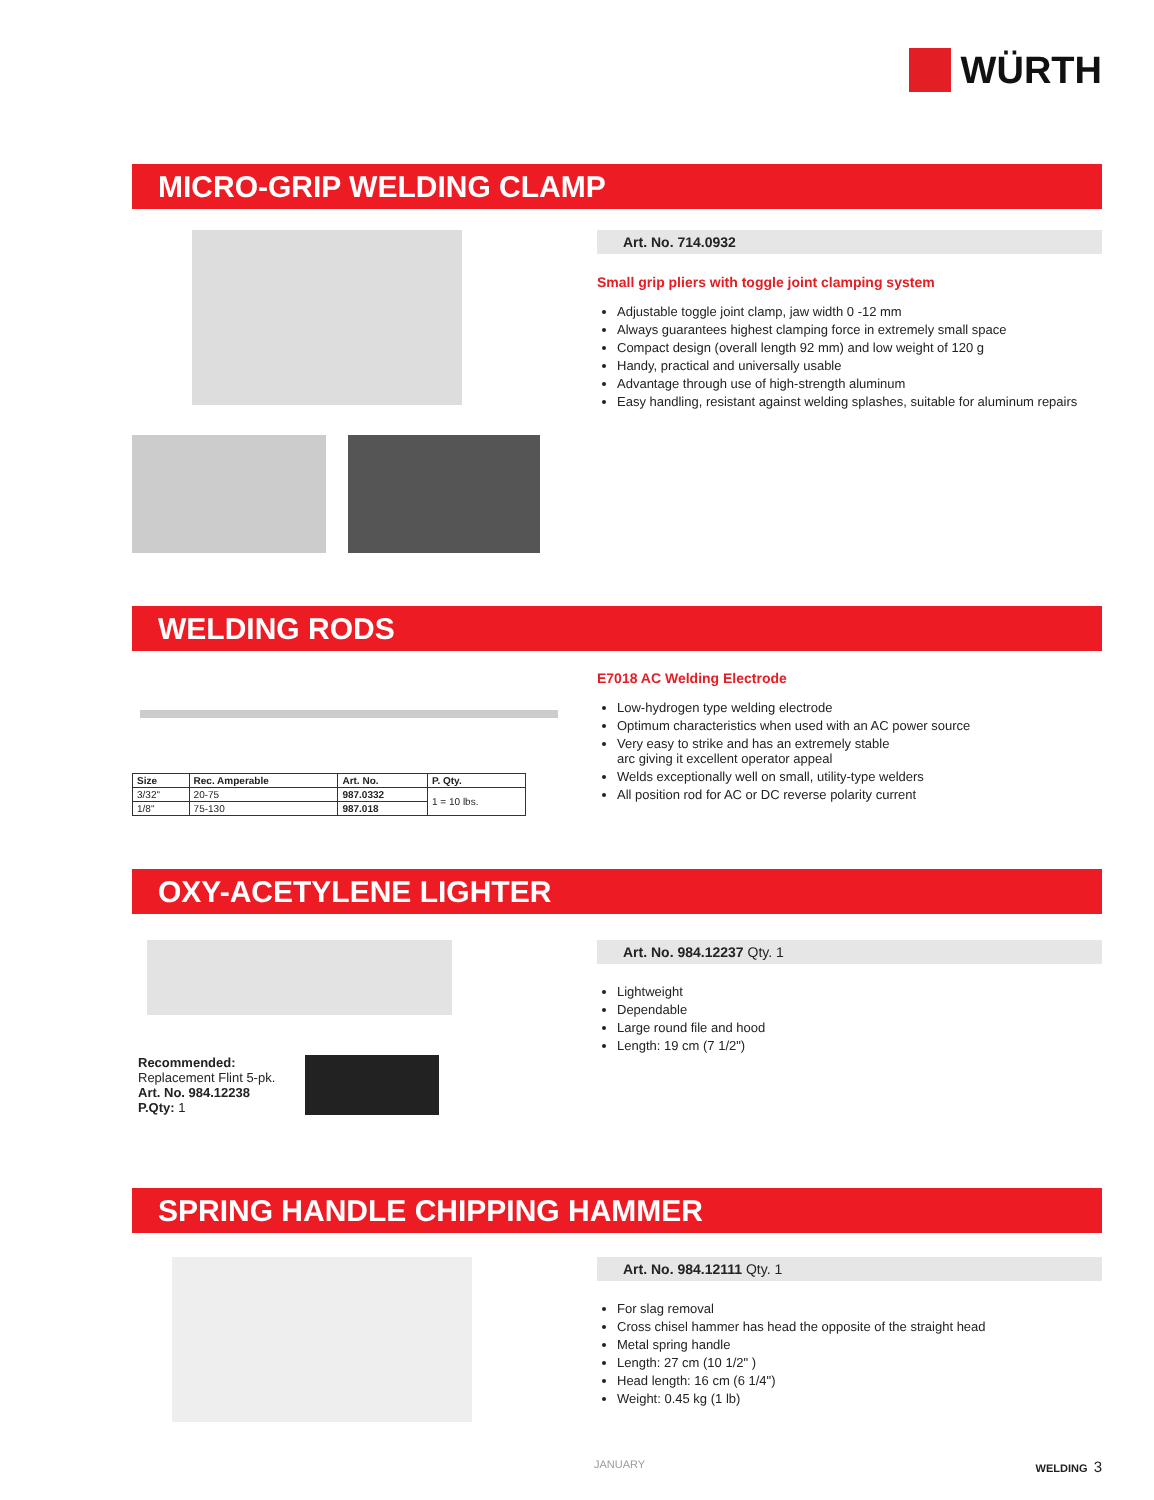WÜRTH
MICRO-GRIP WELDING CLAMP
Art. No. 714.0932
Small grip pliers with toggle joint clamping system
Adjustable toggle joint clamp, jaw width 0 -12 mm
Always guarantees highest clamping force in extremely small space
Compact design (overall length 92 mm) and low weight of 120 g
Handy, practical and universally usable
Advantage through use of high-strength aluminum
Easy handling, resistant against welding splashes, suitable for aluminum repairs
WELDING RODS
| Size | Rec. Amperable | Art. No. | P. Qty. |
| --- | --- | --- | --- |
| 3/32" | 20-75 | 987.0332 | 1 = 10 lbs. |
| 1/8" | 75-130 | 987.018 | |
E7018 AC Welding Electrode
Low-hydrogen type welding electrode
Optimum characteristics when used with an AC power source
Very easy to strike and has an extremely stable
arc giving it excellent operator appeal
Welds exceptionally well on small, utility-type welders
All position rod for AC or DC reverse polarity current
OXY-ACETYLENE LIGHTER
Recommended:
Replacement Flint 5-pk.
Art. No. 984.12238
P.Qty: 1
Art. No. 984.12237 Qty. 1
Lightweight
Dependable
Large round file and hood
Length: 19 cm (7 1/2")
SPRING HANDLE CHIPPING HAMMER
Art. No. 984.12111 Qty. 1
For slag removal
Cross chisel hammer has head the opposite of the straight head
Metal spring handle
Length: 27 cm (10 1/2" )
Head length: 16 cm (6 1/4")
Weight: 0.45 kg (1 lb)
JANUARY WELDING 3